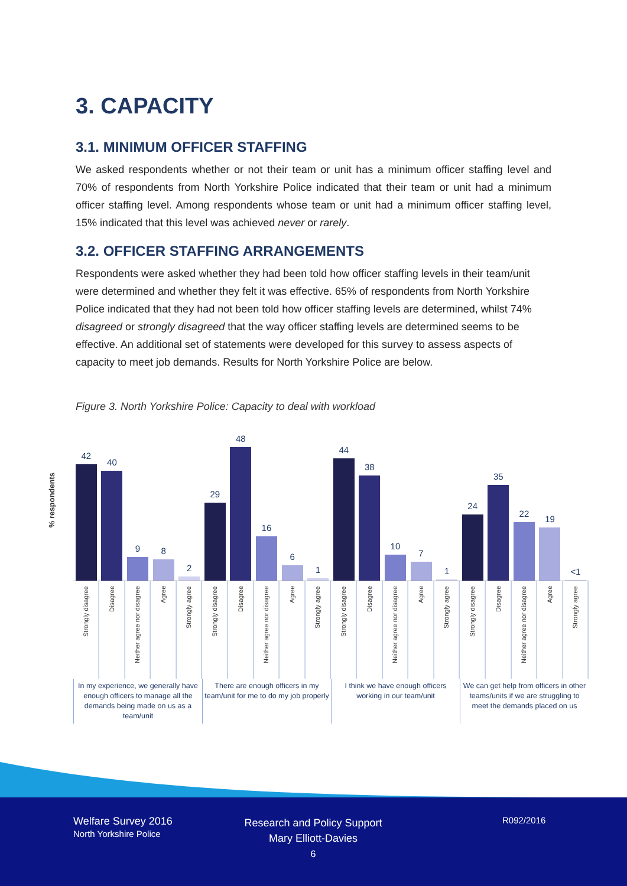3. CAPACITY
3.1. MINIMUM OFFICER STAFFING
We asked respondents whether or not their team or unit has a minimum officer staffing level and 70% of respondents from North Yorkshire Police indicated that their team or unit had a minimum officer staffing level. Among respondents whose team or unit had a minimum officer staffing level, 15% indicated that this level was achieved never or rarely.
3.2. OFFICER STAFFING ARRANGEMENTS
Respondents were asked whether they had been told how officer staffing levels in their team/unit were determined and whether they felt it was effective. 65% of respondents from North Yorkshire Police indicated that they had not been told how officer staffing levels are determined, whilst 74% disagreed or strongly disagreed that the way officer staffing levels are determined seems to be effective. An additional set of statements were developed for this survey to assess aspects of capacity to meet job demands. Results for North Yorkshire Police are below.
Figure 3. North Yorkshire Police: Capacity to deal with workload
% respondents
42
40
9
8
2
29
48
16
6
1
44
38
10
7
1
24
35
22
19
<1
Strongly disagree
Disagree
Neither agree nor disagree
Agree
Strongly agree
Strongly disagree
Disagree
Neither agree nor disagree
Agree
Strongly agree
Strongly disagree
Disagree
Neither agree nor disagree
Agree
Strongly agree
Strongly disagree
Disagree
Neither agree nor disagree
Agree
Strongly agree
In my experience, we generally have enough officers to manage all the demands being made on us as a team/unit
There are enough officers in my team/unit for me to do my job properly
I think we have enough officers working in our team/unit
We can get help from officers in other teams/units if we are struggling to meet the demands placed on us
Welfare Survey 2016
North Yorkshire Police
Research and Policy Support
Mary Elliott-Davies
6
R092/2016